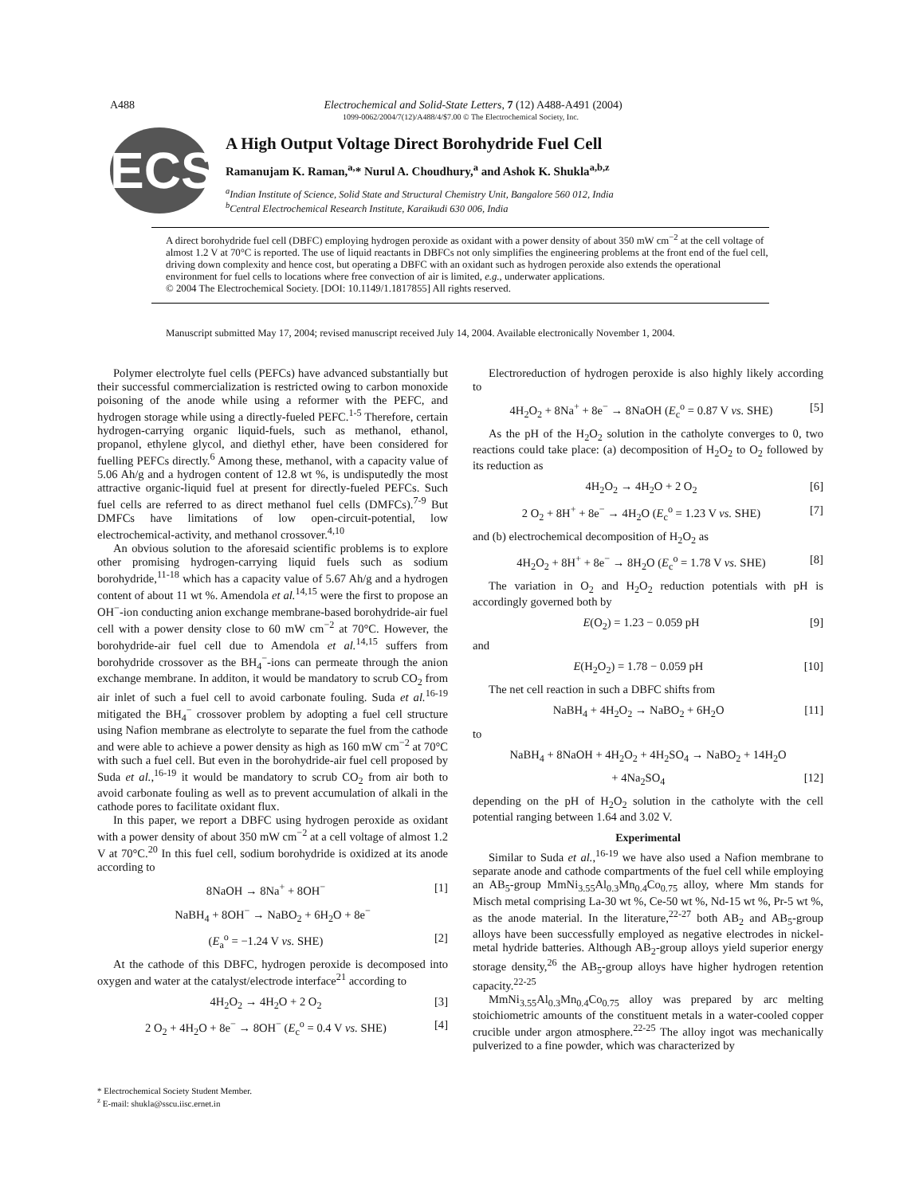A488 Electrochemical and Solid-State Letters, 7 (12) A488-A491 (2004)
1099-0062/2004/7(12)/A488/4/$7.00 © The Electrochemical Society, Inc.
ECS
A High Output Voltage Direct Borohydride Fuel Cell
Ramanujam K. Raman,<sup>a,</sup>* Nurul A. Choudhury,<sup>a</sup> and Ashok K. Shukla<sup>a,b,z</sup>
<sup>a</sup> Indian Institute of Science, Solid State and Structural Chemistry Unit, Bangalore 560 012, India
<sup>b</sup> Central Electrochemical Research Institute, Karaikudi 630 006, India
A direct borohydride fuel cell (DBFC) employing hydrogen peroxide as oxidant with a power density of about 350 mW cm<sup>−2</sup> at the cell voltage of almost 1.2 V at 70°C is reported. The use of liquid reactants in DBFCs not only simplifies the engineering problems at the front end of the fuel cell, driving down complexity and hence cost, but operating a DBFC with an oxidant such as hydrogen peroxide also extends the operational environment for fuel cells to locations where free convection of air is limited, e.g., underwater applications.
© 2004 The Electrochemical Society. [DOI: 10.1149/1.1817855] All rights reserved.
Manuscript submitted May 17, 2004; revised manuscript received July 14, 2004. Available electronically November 1, 2004.
Polymer electrolyte fuel cells (PEFCs) have advanced substantially but their successful commercialization is restricted owing to carbon monoxide poisoning of the anode while using a reformer with the PEFC, and hydrogen storage while using a directly-fueled PEFC.<sup>1-5</sup> Therefore, certain hydrogen-carrying organic liquid-fuels, such as methanol, ethanol, propanol, ethylene glycol, and diethyl ether, have been considered for fuelling PEFCs directly.<sup>6</sup> Among these, methanol, with a capacity value of 5.06 Ah/g and a hydrogen content of 12.8 wt %, is undisputedly the most attractive organic-liquid fuel at present for directly-fueled PEFCs. Such fuel cells are referred to as direct methanol fuel cells (DMFCs).<sup>7-9</sup> But DMFCs have limitations of low open-circuit-potential, low electrochemical-activity, and methanol crossover.<sup>4,10</sup>
An obvious solution to the aforesaid scientific problems is to explore other promising hydrogen-carrying liquid fuels such as sodium borohydride,<sup>11-18</sup> which has a capacity value of 5.67 Ah/g and a hydrogen content of about 11 wt %. Amendola et al.<sup>14,15</sup> were the first to propose an OH<sup>−</sup>-ion conducting anion exchange membrane-based borohydride-air fuel cell with a power density close to 60 mW cm<sup>−2</sup> at 70°C. However, the borohydride-air fuel cell due to Amendola et al.<sup>14,15</sup> suffers from borohydride crossover as the BH<sub>4</sub><sup>−</sup>-ions can permeate through the anion exchange membrane. In additon, it would be mandatory to scrub CO<sub>2</sub> from air inlet of such a fuel cell to avoid carbonate fouling. Suda et al.<sup>16-19</sup> mitigated the BH<sub>4</sub><sup>−</sup> crossover problem by adopting a fuel cell structure using Nafion membrane as electrolyte to separate the fuel from the cathode and were able to achieve a power density as high as 160 mW cm<sup>−2</sup> at 70°C with such a fuel cell. But even in the borohydride-air fuel cell proposed by Suda et al.,<sup>16-19</sup> it would be mandatory to scrub CO<sub>2</sub> from air both to avoid carbonate fouling as well as to prevent accumulation of alkali in the cathode pores to facilitate oxidant flux.
In this paper, we report a DBFC using hydrogen peroxide as oxidant with a power density of about 350 mW cm<sup>−2</sup> at a cell voltage of almost 1.2 V at 70°C.<sup>20</sup> In this fuel cell, sodium borohydride is oxidized at its anode according to
8NaOH → 8Na<sup>+</sup> + 8OH<sup>−</sup> [1]
NaBH<sub>4</sub> + 8OH<sup>−</sup> → NaBO<sub>2</sub> + 6H<sub>2</sub>O + 8e<sup>−</sup>
(E<sub>a</sub><sup>o</sup> = −1.24 V vs. SHE) [2]
At the cathode of this DBFC, hydrogen peroxide is decomposed into oxygen and water at the catalyst/electrode interface<sup>21</sup> according to
4H<sub>2</sub>O<sub>2</sub> → 4H<sub>2</sub>O + 2 O<sub>2</sub> [3]
2 O<sub>2</sub> + 4H<sub>2</sub>O + 8e<sup>−</sup> → 8OH<sup>−</sup> (E<sub>c</sub><sup>o</sup> = 0.4 V vs. SHE) [4]
Electroreduction of hydrogen peroxide is also highly likely according to
4H<sub>2</sub>O<sub>2</sub> + 8Na<sup>+</sup> + 8e<sup>−</sup> → 8NaOH (E<sub>c</sub><sup>o</sup> = 0.87 V vs. SHE) [5]
As the pH of the H<sub>2</sub>O<sub>2</sub> solution in the catholyte converges to 0, two reactions could take place: (a) decomposition of H<sub>2</sub>O<sub>2</sub> to O<sub>2</sub> followed by its reduction as
4H<sub>2</sub>O<sub>2</sub> → 4H<sub>2</sub>O + 2 O<sub>2</sub> [6]
2 O<sub>2</sub> + 8H<sup>+</sup> + 8e<sup>−</sup> → 4H<sub>2</sub>O (E<sub>c</sub><sup>o</sup> = 1.23 V vs. SHE) [7]
and (b) electrochemical decomposition of H<sub>2</sub>O<sub>2</sub> as
4H<sub>2</sub>O<sub>2</sub> + 8H<sup>+</sup> + 8e<sup>−</sup> → 8H<sub>2</sub>O (E<sub>c</sub><sup>o</sup> = 1.78 V vs. SHE) [8]
The variation in O<sub>2</sub> and H<sub>2</sub>O<sub>2</sub> reduction potentials with pH is accordingly governed both by
E(O<sub>2</sub>) = 1.23 − 0.059 pH [9]
and
E(H<sub>2</sub>O<sub>2</sub>) = 1.78 − 0.059 pH [10]
The net cell reaction in such a DBFC shifts from
NaBH<sub>4</sub> + 4H<sub>2</sub>O<sub>2</sub> → NaBO<sub>2</sub> + 6H<sub>2</sub>O [11]
to
NaBH<sub>4</sub> + 8NaOH + 4H<sub>2</sub>O<sub>2</sub> + 4H<sub>2</sub>SO<sub>4</sub> → NaBO<sub>2</sub> + 14H<sub>2</sub>O
+ 4Na<sub>2</sub>SO<sub>4</sub> [12]
depending on the pH of H<sub>2</sub>O<sub>2</sub> solution in the catholyte with the cell potential ranging between 1.64 and 3.02 V.
Experimental
Similar to Suda et al.,<sup>16-19</sup> we have also used a Nafion membrane to separate anode and cathode compartments of the fuel cell while employing an AB<sub>5</sub>-group MmNi<sub>3.55</sub>Al<sub>0.3</sub>Mn<sub>0.4</sub>Co<sub>0.75</sub> alloy, where Mm stands for Misch metal comprising La-30 wt %, Ce-50 wt %, Nd-15 wt %, Pr-5 wt %, as the anode material. In the literature,<sup>22-27</sup> both AB<sub>2</sub> and AB<sub>5</sub>-group alloys have been successfully employed as negative electrodes in nickel-metal hydride batteries. Although AB<sub>2</sub>-group alloys yield superior energy storage density,<sup>26</sup> the AB<sub>5</sub>-group alloys have higher hydrogen retention capacity.<sup>22-25</sup>
MmNi<sub>3.55</sub>Al<sub>0.3</sub>Mn<sub>0.4</sub>Co<sub>0.75</sub> alloy was prepared by arc melting stoichiometric amounts of the constituent metals in a water-cooled copper crucible under argon atmosphere.<sup>22-25</sup> The alloy ingot was mechanically pulverized to a fine powder, which was characterized by
* Electrochemical Society Student Member.
<sup>z</sup> E-mail: shukla@sscu.iisc.ernet.in